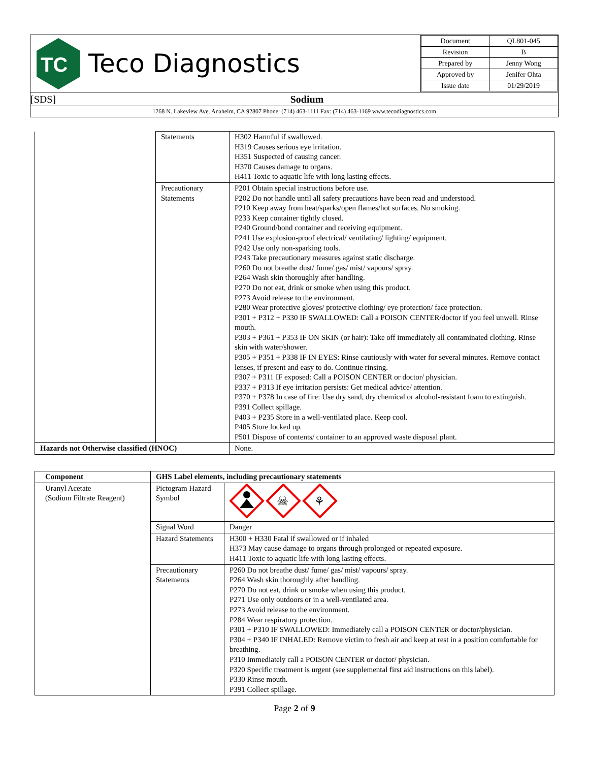| TC Teco Diagnostics | / Document / QL801-045 / / Revision / B / / Prepared by / Jenny Wong / / Approved by / Jenifer Ohta / / Issue date / 01/29/2019 / |
| [SDS] Sodium | |
| 1268 N. Lakeview Ave. Anaheim, CA 92807 Phone: (714) 463-1111 Fax: (714) 463-1169 www.tecodiagnostics.com | |
| | Statements | H302 Harmful if swallowed. H319 Causes serious eye irritation. H351 Suspected of causing cancer. H370 Causes damage to organs. H411 Toxic to aquatic life with long lasting effects. |
| | Precautionary Statements | P201 Obtain special instructions before use. P202 Do not handle until all safety precautions have been read and understood. P210 Keep away from heat/sparks/open flames/hot surfaces. No smoking. P233 Keep container tightly closed. P240 Ground/bond container and receiving equipment. P241 Use explosion-proof electrical/ ventilating/ lighting/ equipment. P242 Use only non-sparking tools. P243 Take precautionary measures against static discharge. P260 Do not breathe dust/ fume/ gas/ mist/ vapours/ spray. P264 Wash skin thoroughly after handling. P270 Do not eat, drink or smoke when using this product. P273 Avoid release to the environment. P280 Wear protective gloves/ protective clothing/ eye protection/ face protection. P301 + P312 + P330 IF SWALLOWED: Call a POISON CENTER/doctor if you feel unwell. Rinse mouth. P303 + P361 + P353 IF ON SKIN (or hair): Take off immediately all contaminated clothing. Rinse skin with water/shower. P305 + P351 + P338 IF IN EYES: Rinse cautiously with water for several minutes. Remove contact lenses, if present and easy to do. Continue rinsing. P307 + P311 IF exposed: Call a POISON CENTER or doctor/ physician. P337 + P313 If eye irritation persists: Get medical advice/ attention. P370 + P378 In case of fire: Use dry sand, dry chemical or alcohol-resistant foam to extinguish. P391 Collect spillage. P403 + P235 Store in a well-ventilated place. Keep cool. P405 Store locked up. P501 Dispose of contents/ container to an approved waste disposal plant. |
| Hazards not Otherwise classified (HNOC) | | None. |
| Component | GHS Label elements, including precautionary statements | |
| --- | --- | --- |
| Uranyl Acetate (Sodium Filtrate Reagent) | Pictogram Hazard Symbol | ☠ ⚘ |
| | Signal Word | Danger |
| | Hazard Statements | H300 + H330 Fatal if swallowed or if inhaled H373 May cause damage to organs through prolonged or repeated exposure. H411 Toxic to aquatic life with long lasting effects. |
| | Precautionary Statements | P260 Do not breathe dust/ fume/ gas/ mist/ vapours/ spray. P264 Wash skin thoroughly after handling. P270 Do not eat, drink or smoke when using this product. P271 Use only outdoors or in a well-ventilated area. P273 Avoid release to the environment. P284 Wear respiratory protection. P301 + P310 IF SWALLOWED: Immediately call a POISON CENTER or doctor/physician. P304 + P340 IF INHALED: Remove victim to fresh air and keep at rest in a position comfortable for breathing. P310 Immediately call a POISON CENTER or doctor/ physician. P320 Specific treatment is urgent (see supplemental first aid instructions on this label). P330 Rinse mouth. P391 Collect spillage. |
Page 2 of 9